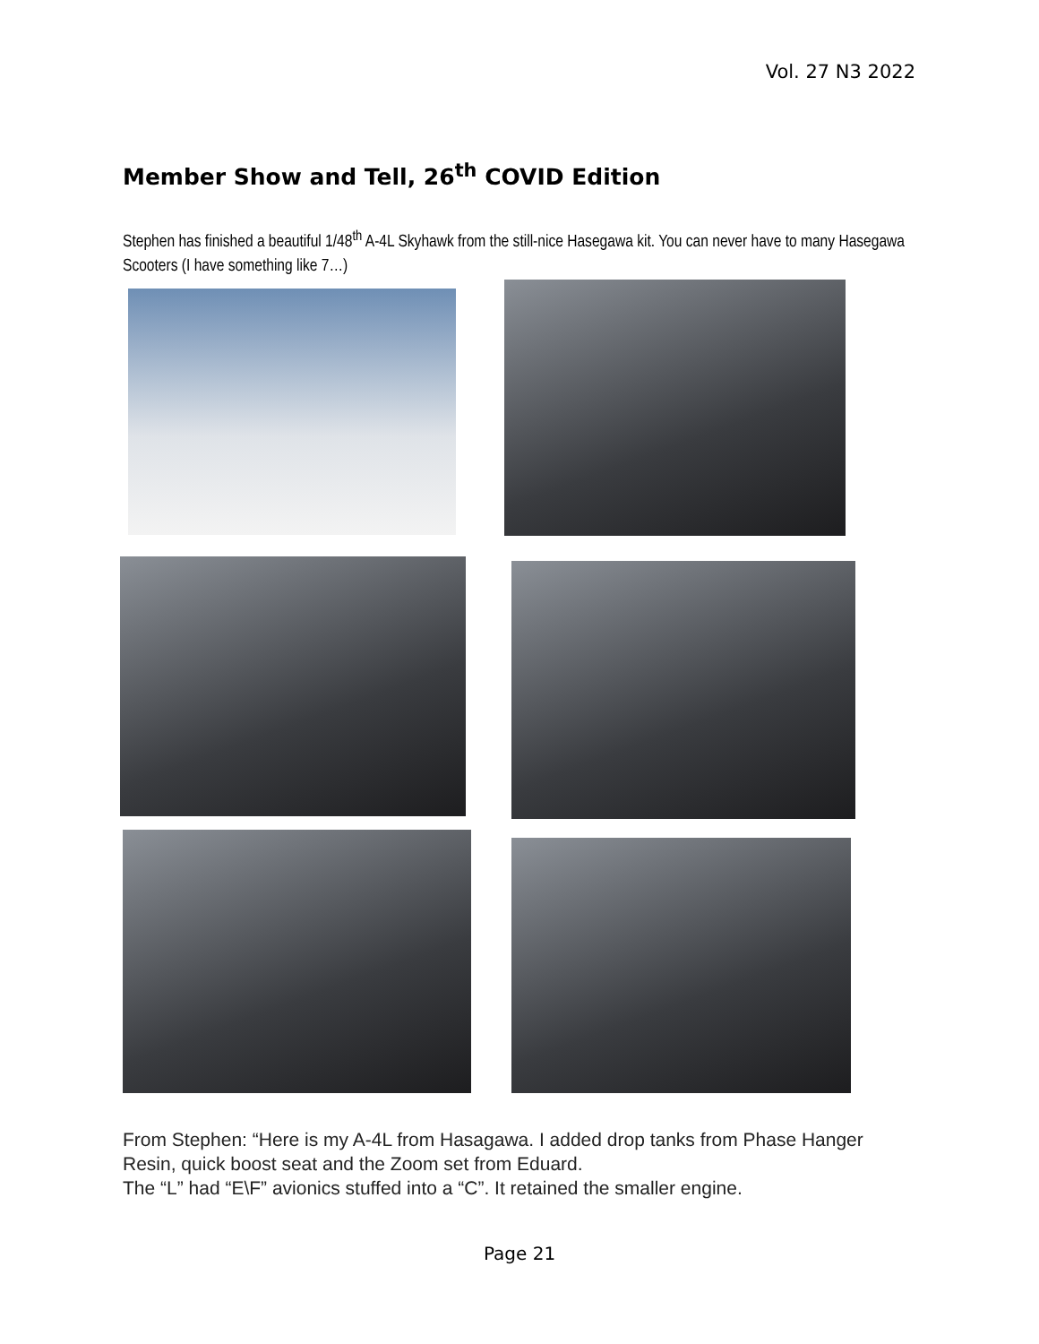Vol. 27 N3 2022
Member Show and Tell, 26<sup>th</sup> COVID Edition
Stephen has finished a beautiful 1/48<sup>th</sup> A-4L Skyhawk from the still-nice Hasegawa kit. You can never have to many Hasegawa Scooters (I have something like 7…)
From Stephen: “Here is my A-4L from Hasagawa. I added drop tanks from Phase Hanger Resin, quick boost seat and the Zoom set from Eduard.
The “L” had “E\F” avionics stuffed into a “C”. It retained the smaller engine.
Page 21